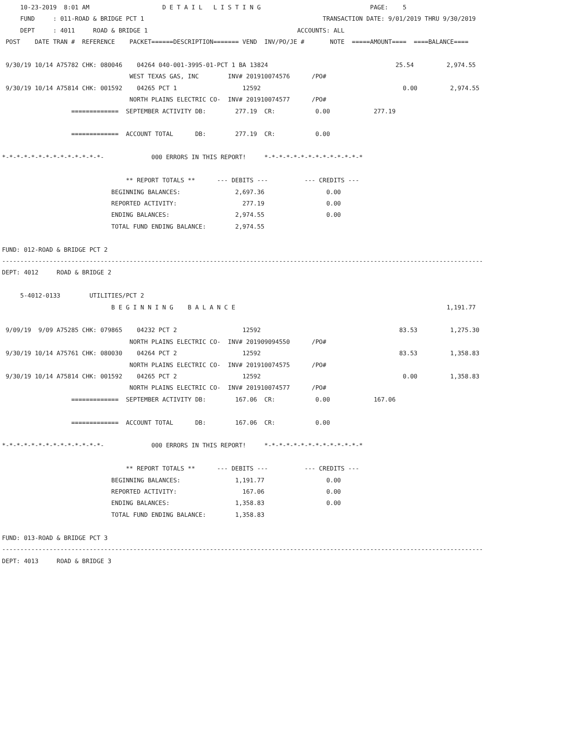10-23-2019  8:01 AM                    D E T A I L   L I S T I N G                              PAGE:    5
     FUND     : 011-ROAD & BRIDGE PCT 1                                                 TRANSACTION DATE: 9/01/2019 THRU 9/30/2019
     DEPT     : 4011     ROAD & BRIDGE 1                                         ACCOUNTS: ALL
 POST    DATE TRAN #  REFERENCE    PACKET======DESCRIPTION======= VEND  INV/PO/JE #       NOTE  =====AMOUNT====  ====BALANCE====

 9/30/19 10/14 A75782 CHK: 080046    04264 040-001-3995-01-PCT 1 BA 13824                                   25.54         2,974.55
                                   WEST TEXAS GAS, INC        INV# 201910074576      /PO#
 9/30/19 10/14 A75814 CHK: 001592    04265 PCT 1                  12592                                       0.00         2,974.55
                                   NORTH PLAINS ELECTRIC CO-  INV# 201910074577      /PO#
                   =============  SEPTEMBER ACTIVITY DB:        277.19  CR:           0.00            277.19

                   =============  ACCOUNT TOTAL      DB:        277.19  CR:           0.00

*-*-*-*-*-*-*-*-*-*-*-*-*-*-             000 ERRORS IN THIS REPORT!     *-*-*-*-*-*-*-*-*-*-*-*-*-*

                                  ** REPORT TOTALS **      --- DEBITS ---          --- CREDITS ---
                              BEGINNING BALANCES:               2,697.36                 0.00
                              REPORTED ACTIVITY:                  277.19                 0.00
                              ENDING BALANCES:                  2,974.55                 0.00
                              TOTAL FUND ENDING BALANCE:        2,974.55

FUND: 012-ROAD & BRIDGE PCT 2
------------------------------------------------------------------------------------------------------------------------------------
DEPT: 4012     ROAD & BRIDGE 2

     5-4012-0133        UTILITIES/PCT 2
                              B E G I N N I N G    B A L A N C E                                                          1,191.77

 9/09/19  9/09 A75285 CHK: 079865    04232 PCT 2                  12592                                      83.53         1,275.30
                                   NORTH PLAINS ELECTRIC CO-  INV# 201909094550      /PO#
 9/30/19 10/14 A75761 CHK: 080030    04264 PCT 2                  12592                                      83.53         1,358.83
                                   NORTH PLAINS ELECTRIC CO-  INV# 201910074575      /PO#
 9/30/19 10/14 A75814 CHK: 001592    04265 PCT 2                  12592                                       0.00         1,358.83
                                   NORTH PLAINS ELECTRIC CO-  INV# 201910074577      /PO#
                   =============  SEPTEMBER ACTIVITY DB:        167.06  CR:           0.00            167.06

                   =============  ACCOUNT TOTAL      DB:        167.06  CR:           0.00

*-*-*-*-*-*-*-*-*-*-*-*-*-*-             000 ERRORS IN THIS REPORT!     *-*-*-*-*-*-*-*-*-*-*-*-*-*

                                  ** REPORT TOTALS **      --- DEBITS ---          --- CREDITS ---
                              BEGINNING BALANCES:               1,191.77                 0.00
                              REPORTED ACTIVITY:                  167.06                 0.00
                              ENDING BALANCES:                  1,358.83                 0.00
                              TOTAL FUND ENDING BALANCE:        1,358.83

FUND: 013-ROAD & BRIDGE PCT 3
------------------------------------------------------------------------------------------------------------------------------------
DEPT: 4013     ROAD & BRIDGE 3